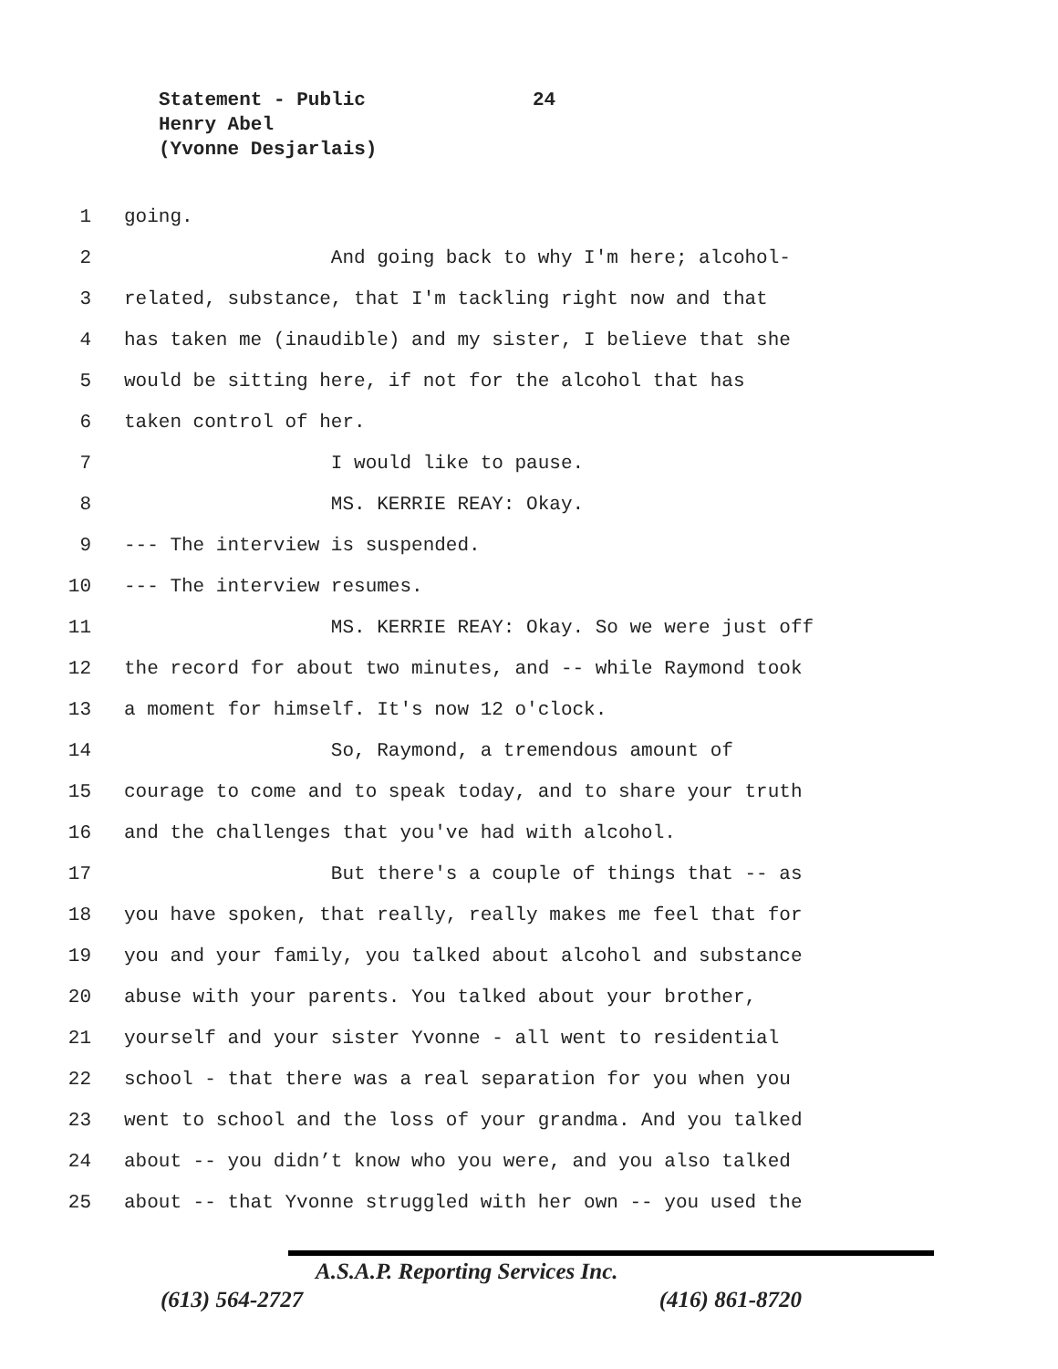Statement - Public 24
Henry Abel
(Yvonne Desjarlais)
1 going.
2 And going back to why I'm here; alcohol-
3 related, substance, that I'm tackling right now and that
4 has taken me (inaudible) and my sister, I believe that she
5 would be sitting here, if not for the alcohol that has
6 taken control of her.
7 I would like to pause.
8 MS. KERRIE REAY: Okay.
9 --- The interview is suspended.
10 --- The interview resumes.
11 MS. KERRIE REAY: Okay. So we were just off
12 the record for about two minutes, and -- while Raymond took
13 a moment for himself. It's now 12 o'clock.
14 So, Raymond, a tremendous amount of
15 courage to come and to speak today, and to share your truth
16 and the challenges that you've had with alcohol.
17 But there's a couple of things that -- as
18 you have spoken, that really, really makes me feel that for
19 you and your family, you talked about alcohol and substance
20 abuse with your parents. You talked about your brother,
21 yourself and your sister Yvonne - all went to residential
22 school - that there was a real separation for you when you
23 went to school and the loss of your grandma. And you talked
24 about -- you didn’t know who you were, and you also talked
25 about -- that Yvonne struggled with her own -- you used the
A.S.A.P. Reporting Services Inc.
(613) 564-2727 (416) 861-8720